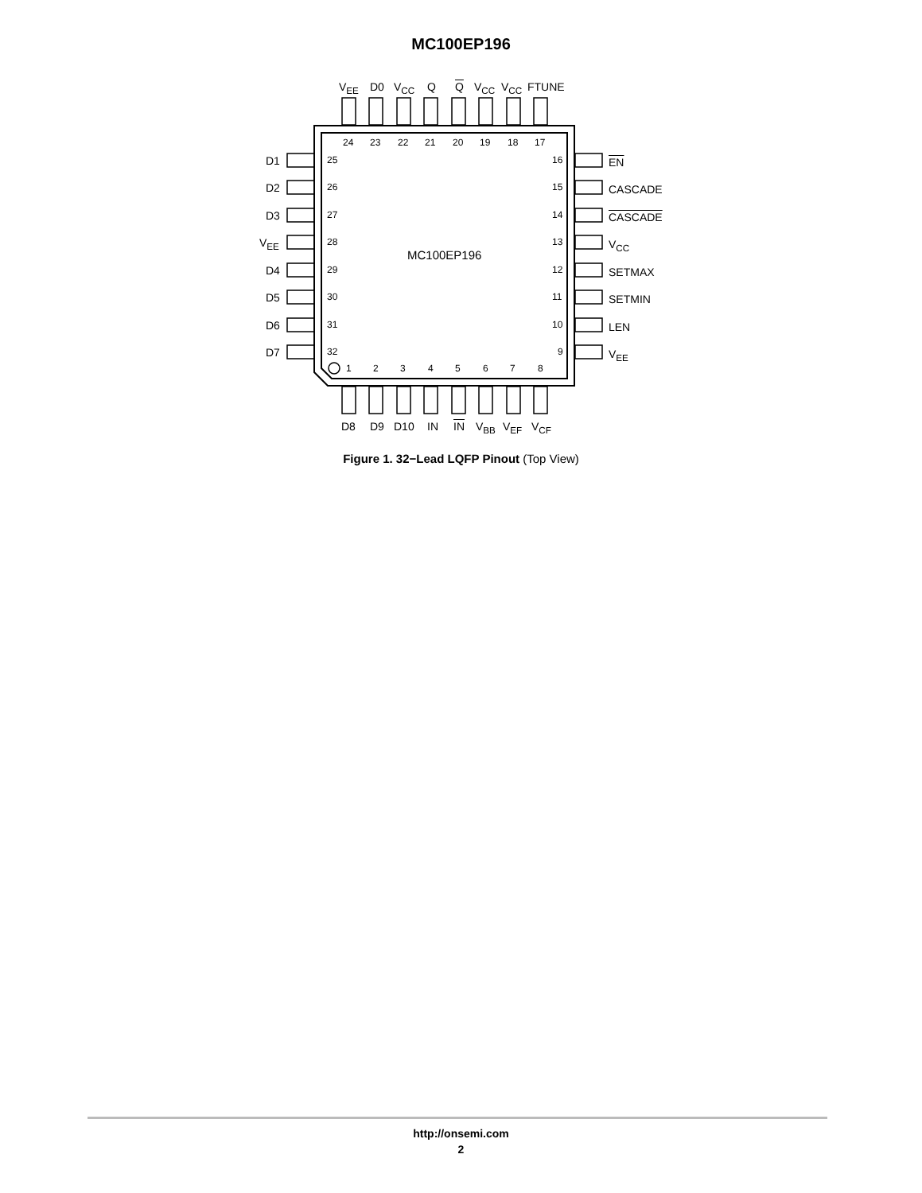MC100EP196
V<sub>EE</sub> D0 V<sub>CC</sub> Q Q V<sub>CC</sub> V<sub>CC</sub> FTUNE
24 23 22 21 20 19 18 17
D1
D2
D3
V<sub>EE</sub>
D4
D5
D6
D7
25
26
27
28
29
30
31
32
16
15
14
13
12
11
10
9
EN
CASCADE
CASCADE
V<sub>CC</sub>
SETMAX
SETMIN
LEN
V<sub>EE</sub>
MC100EP196
1 2 3 4 5 6 7 8
D8 D9 D10 IN IN V<sub>BB</sub> V<sub>EF</sub> V<sub>CF</sub>
Figure 1. 32−Lead LQFP Pinout (Top View)
http://onsemi.com
2